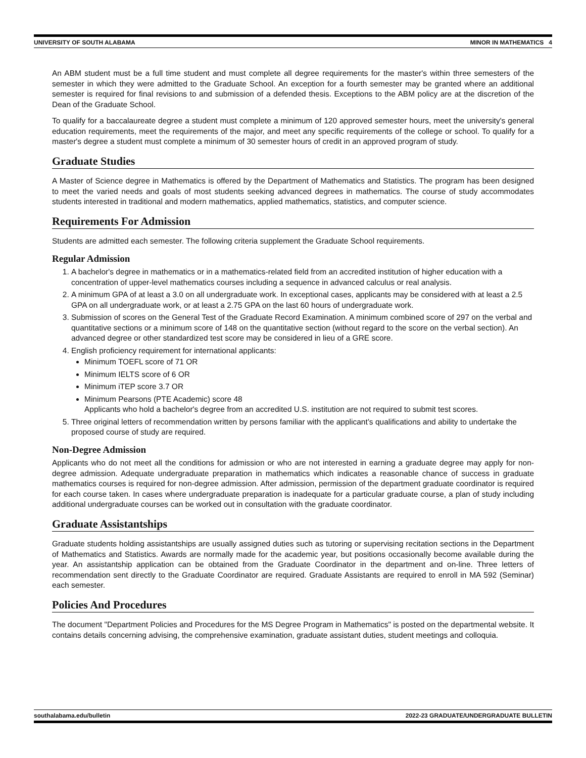UNIVERSITY OF SOUTH ALABAMA MINOR IN MATHEMATICS 4
An ABM student must be a full time student and must complete all degree requirements for the master's within three semesters of the semester in which they were admitted to the Graduate School. An exception for a fourth semester may be granted where an additional semester is required for final revisions to and submission of a defended thesis. Exceptions to the ABM policy are at the discretion of the Dean of the Graduate School.
To qualify for a baccalaureate degree a student must complete a minimum of 120 approved semester hours, meet the university's general education requirements, meet the requirements of the major, and meet any specific requirements of the college or school. To qualify for a master's degree a student must complete a minimum of 30 semester hours of credit in an approved program of study.
Graduate Studies
A Master of Science degree in Mathematics is offered by the Department of Mathematics and Statistics. The program has been designed to meet the varied needs and goals of most students seeking advanced degrees in mathematics. The course of study accommodates students interested in traditional and modern mathematics, applied mathematics, statistics, and computer science.
Requirements For Admission
Students are admitted each semester. The following criteria supplement the Graduate School requirements.
Regular Admission
1. A bachelor's degree in mathematics or in a mathematics-related field from an accredited institution of higher education with a concentration of upper-level mathematics courses including a sequence in advanced calculus or real analysis.
2. A minimum GPA of at least a 3.0 on all undergraduate work. In exceptional cases, applicants may be considered with at least a 2.5 GPA on all undergraduate work, or at least a 2.75 GPA on the last 60 hours of undergraduate work.
3. Submission of scores on the General Test of the Graduate Record Examination. A minimum combined score of 297 on the verbal and quantitative sections or a minimum score of 148 on the quantitative section (without regard to the score on the verbal section). An advanced degree or other standardized test score may be considered in lieu of a GRE score.
4. English proficiency requirement for international applicants:
Minimum TOEFL score of 71 OR
Minimum IELTS score of 6 OR
Minimum iTEP score 3.7 OR
Minimum Pearsons (PTE Academic) score 48
Applicants who hold a bachelor's degree from an accredited U.S. institution are not required to submit test scores.
5. Three original letters of recommendation written by persons familiar with the applicant’s qualifications and ability to undertake the proposed course of study are required.
Non-Degree Admission
Applicants who do not meet all the conditions for admission or who are not interested in earning a graduate degree may apply for non-degree admission. Adequate undergraduate preparation in mathematics which indicates a reasonable chance of success in graduate mathematics courses is required for non-degree admission. After admission, permission of the department graduate coordinator is required for each course taken. In cases where undergraduate preparation is inadequate for a particular graduate course, a plan of study including additional undergraduate courses can be worked out in consultation with the graduate coordinator.
Graduate Assistantships
Graduate students holding assistantships are usually assigned duties such as tutoring or supervising recitation sections in the Department of Mathematics and Statistics. Awards are normally made for the academic year, but positions occasionally become available during the year. An assistantship application can be obtained from the Graduate Coordinator in the department and on-line. Three letters of recommendation sent directly to the Graduate Coordinator are required. Graduate Assistants are required to enroll in MA 592 (Seminar) each semester.
Policies And Procedures
The document "Department Policies and Procedures for the MS Degree Program in Mathematics" is posted on the departmental website. It contains details concerning advising, the comprehensive examination, graduate assistant duties, student meetings and colloquia.
southalabama.edu/bulletin 2022-23 GRADUATE/UNDERGRADUATE BULLETIN